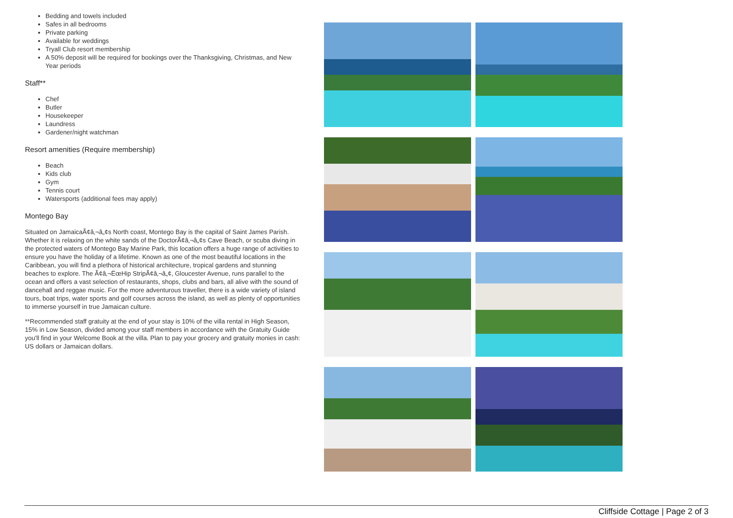Bedding and towels included
Safes in all bedrooms
Private parking
Available for weddings
Tryall Club resort membership
A 50% deposit will be required for bookings over the Thanksgiving, Christmas, and New Year periods
Staff**
Chef
Butler
Housekeeper
Laundress
Gardener/night watchman
Resort amenities (Require membership)
Beach
Kids club
Gym
Tennis court
Watersports (additional fees may apply)
Montego Bay
Situated on JamaicaÃ¢â‚¬â„¢s North coast, Montego Bay is the capital of Saint James Parish. Whether it is relaxing on the white sands of the DoctorÃ¢â‚¬â„¢s Cave Beach, or scuba diving in the protected waters of Montego Bay Marine Park, this location offers a huge range of activities to ensure you have the holiday of a lifetime. Known as one of the most beautiful locations in the Caribbean, you will find a plethora of historical architecture, tropical gardens and stunning beaches to explore. The Ã¢â‚¬ËœHip StripÃ¢â‚¬â„¢, Gloucester Avenue, runs parallel to the ocean and offers a vast selection of restaurants, shops, clubs and bars, all alive with the sound of dancehall and reggae music. For the more adventurous traveller, there is a wide variety of island tours, boat trips, water sports and golf courses across the island, as well as plenty of opportunities to immerse yourself in true Jamaican culture.
**Recommended staff gratuity at the end of your stay is 10% of the villa rental in High Season, 15% in Low Season, divided among your staff members in accordance with the Gratuity Guide you'll find in your Welcome Book at the villa. Plan to pay your grocery and gratuity monies in cash: US dollars or Jamaican dollars.
Cliffside Cottage | Page 2 of 3